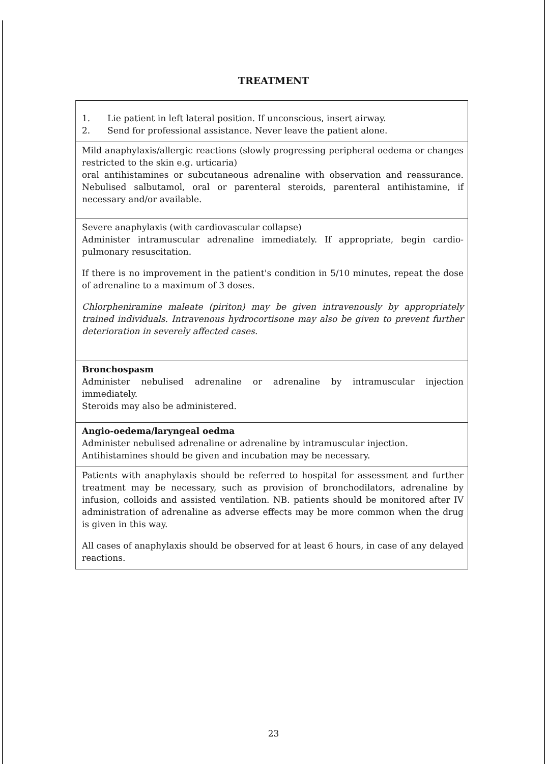TREATMENT
1. Lie patient in left lateral position. If unconscious, insert airway.
2. Send for professional assistance. Never leave the patient alone.
Mild anaphylaxis/allergic reactions (slowly progressing peripheral oedema or changes restricted to the skin e.g. urticaria)
oral antihistamines or subcutaneous adrenaline with observation and reassurance. Nebulised salbutamol, oral or parenteral steroids, parenteral antihistamine, if necessary and/or available.
Severe anaphylaxis (with cardiovascular collapse)
Administer intramuscular adrenaline immediately. If appropriate, begin cardio-pulmonary resuscitation.
If there is no improvement in the patient's condition in 5/10 minutes, repeat the dose of adrenaline to a maximum of 3 doses.
Chlorpheniramine maleate (piriton) may be given intravenously by appropriately trained individuals. Intravenous hydrocortisone may also be given to prevent further deterioration in severely affected cases.
Bronchospasm
Administer nebulised adrenaline or adrenaline by intramuscular injection immediately.
Steroids may also be administered.
Angio-oedema/laryngeal oedma
Administer nebulised adrenaline or adrenaline by intramuscular injection.
Antihistamines should be given and incubation may be necessary.
Patients with anaphylaxis should be referred to hospital for assessment and further treatment may be necessary, such as provision of bronchodilators, adrenaline by infusion, colloids and assisted ventilation. NB. patients should be monitored after IV administration of adrenaline as adverse effects may be more common when the drug is given in this way.
All cases of anaphylaxis should be observed for at least 6 hours, in case of any delayed reactions.
23